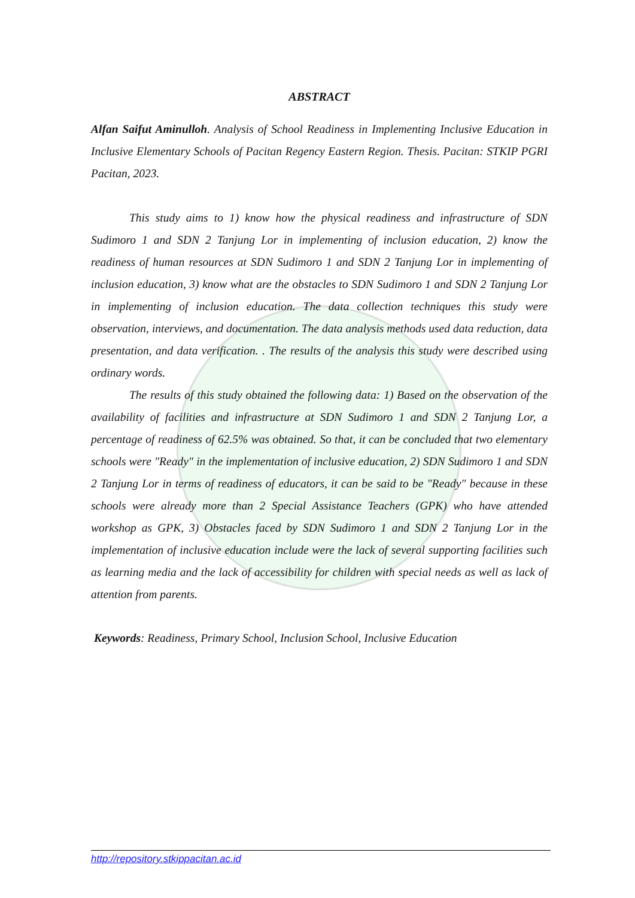ABSTRACT
Alfan Saifut Aminulloh. Analysis of School Readiness in Implementing Inclusive Education in Inclusive Elementary Schools of Pacitan Regency Eastern Region. Thesis. Pacitan: STKIP PGRI Pacitan, 2023.
This study aims to 1) know how the physical readiness and infrastructure of SDN Sudimoro 1 and SDN 2 Tanjung Lor in implementing of inclusion education, 2) know the readiness of human resources at SDN Sudimoro 1 and SDN 2 Tanjung Lor in implementing of inclusion education, 3) know what are the obstacles to SDN Sudimoro 1 and SDN 2 Tanjung Lor in implementing of inclusion education. The data collection techniques this study were observation, interviews, and documentation. The data analysis methods used data reduction, data presentation, and data verification. . The results of the analysis this study were described using ordinary words.
The results of this study obtained the following data: 1) Based on the observation of the availability of facilities and infrastructure at SDN Sudimoro 1 and SDN 2 Tanjung Lor, a percentage of readiness of 62.5% was obtained. So that, it can be concluded that two elementary schools were "Ready" in the implementation of inclusive education, 2) SDN Sudimoro 1 and SDN 2 Tanjung Lor in terms of readiness of educators, it can be said to be "Ready" because in these schools were already more than 2 Special Assistance Teachers (GPK) who have attended workshop as GPK, 3) Obstacles faced by SDN Sudimoro 1 and SDN 2 Tanjung Lor in the implementation of inclusive education include were the lack of several supporting facilities such as learning media and the lack of accessibility for children with special needs as well as lack of attention from parents.
Keywords: Readiness, Primary School, Inclusion School, Inclusive Education
http://repository.stkippacitan.ac.id